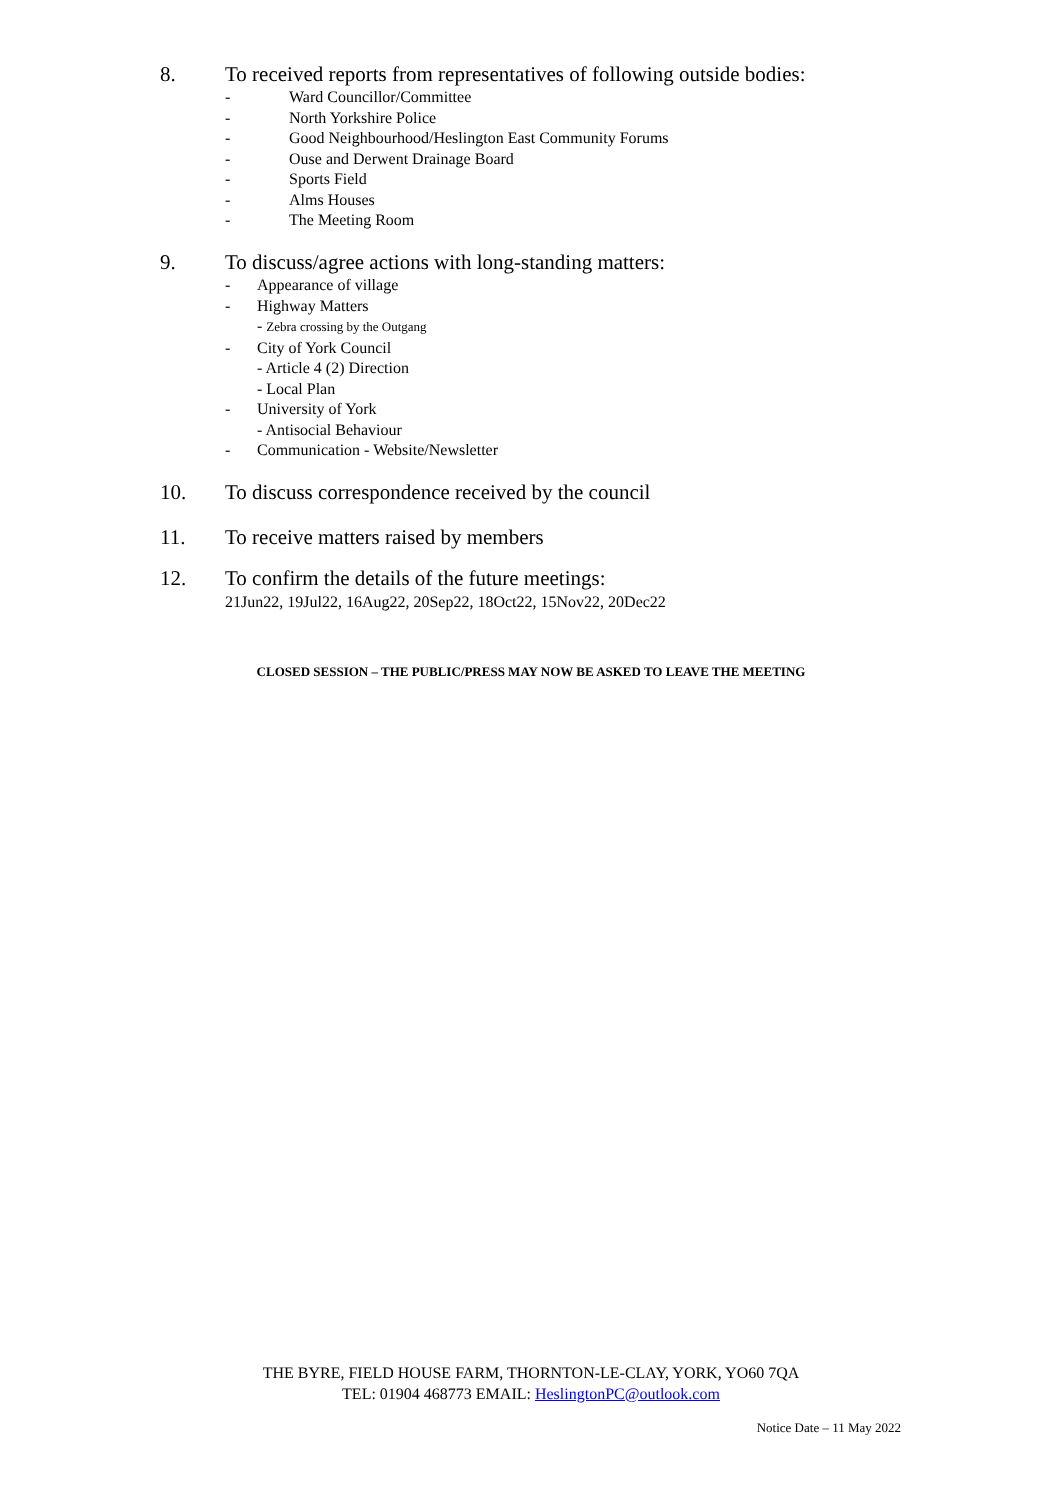8. To received reports from representatives of following outside bodies:
- Ward Councillor/Committee
- North Yorkshire Police
- Good Neighbourhood/Heslington East Community Forums
- Ouse and Derwent Drainage Board
- Sports Field
- Alms Houses
- The Meeting Room
9. To discuss/agree actions with long-standing matters:
- Appearance of village
- Highway Matters
- Zebra crossing by the Outgang
- City of York Council
- Article 4 (2) Direction
- Local Plan
- University of York
- Antisocial Behaviour
- Communication - Website/Newsletter
10. To discuss correspondence received by the council
11. To receive matters raised by members
12. To confirm the details of the future meetings:
21Jun22, 19Jul22, 16Aug22, 20Sep22, 18Oct22, 15Nov22, 20Dec22
CLOSED SESSION – THE PUBLIC/PRESS MAY NOW BE ASKED TO LEAVE THE MEETING
THE BYRE, FIELD HOUSE FARM, THORNTON-LE-CLAY, YORK, YO60 7QA
TEL: 01904 468773 EMAIL: HeslingtonPC@outlook.com
Notice Date – 11 May 2022